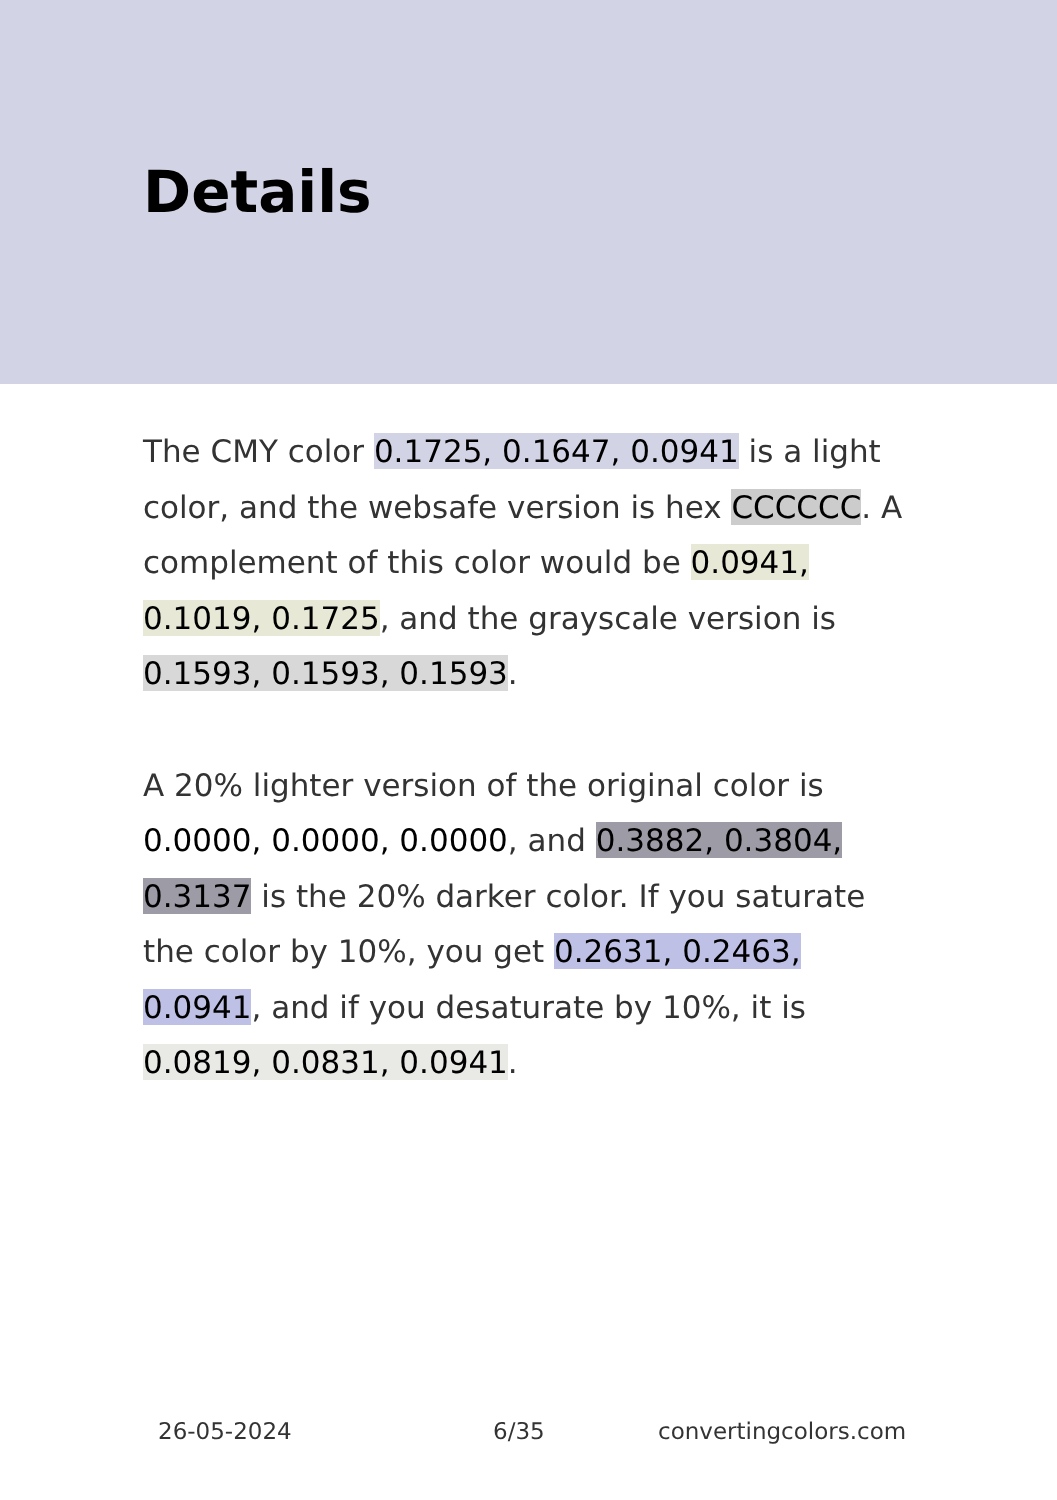Details
The CMY color 0.1725, 0.1647, 0.0941 is a light color, and the websafe version is hex CCCCCC. A complement of this color would be 0.0941, 0.1019, 0.1725, and the grayscale version is 0.1593, 0.1593, 0.1593.
A 20% lighter version of the original color is 0.0000, 0.0000, 0.0000, and 0.3882, 0.3804, 0.3137 is the 20% darker color. If you saturate the color by 10%, you get 0.2631, 0.2463, 0.0941, and if you desaturate by 10%, it is 0.0819, 0.0831, 0.0941.
26-05-2024 6/35 convertingcolors.com